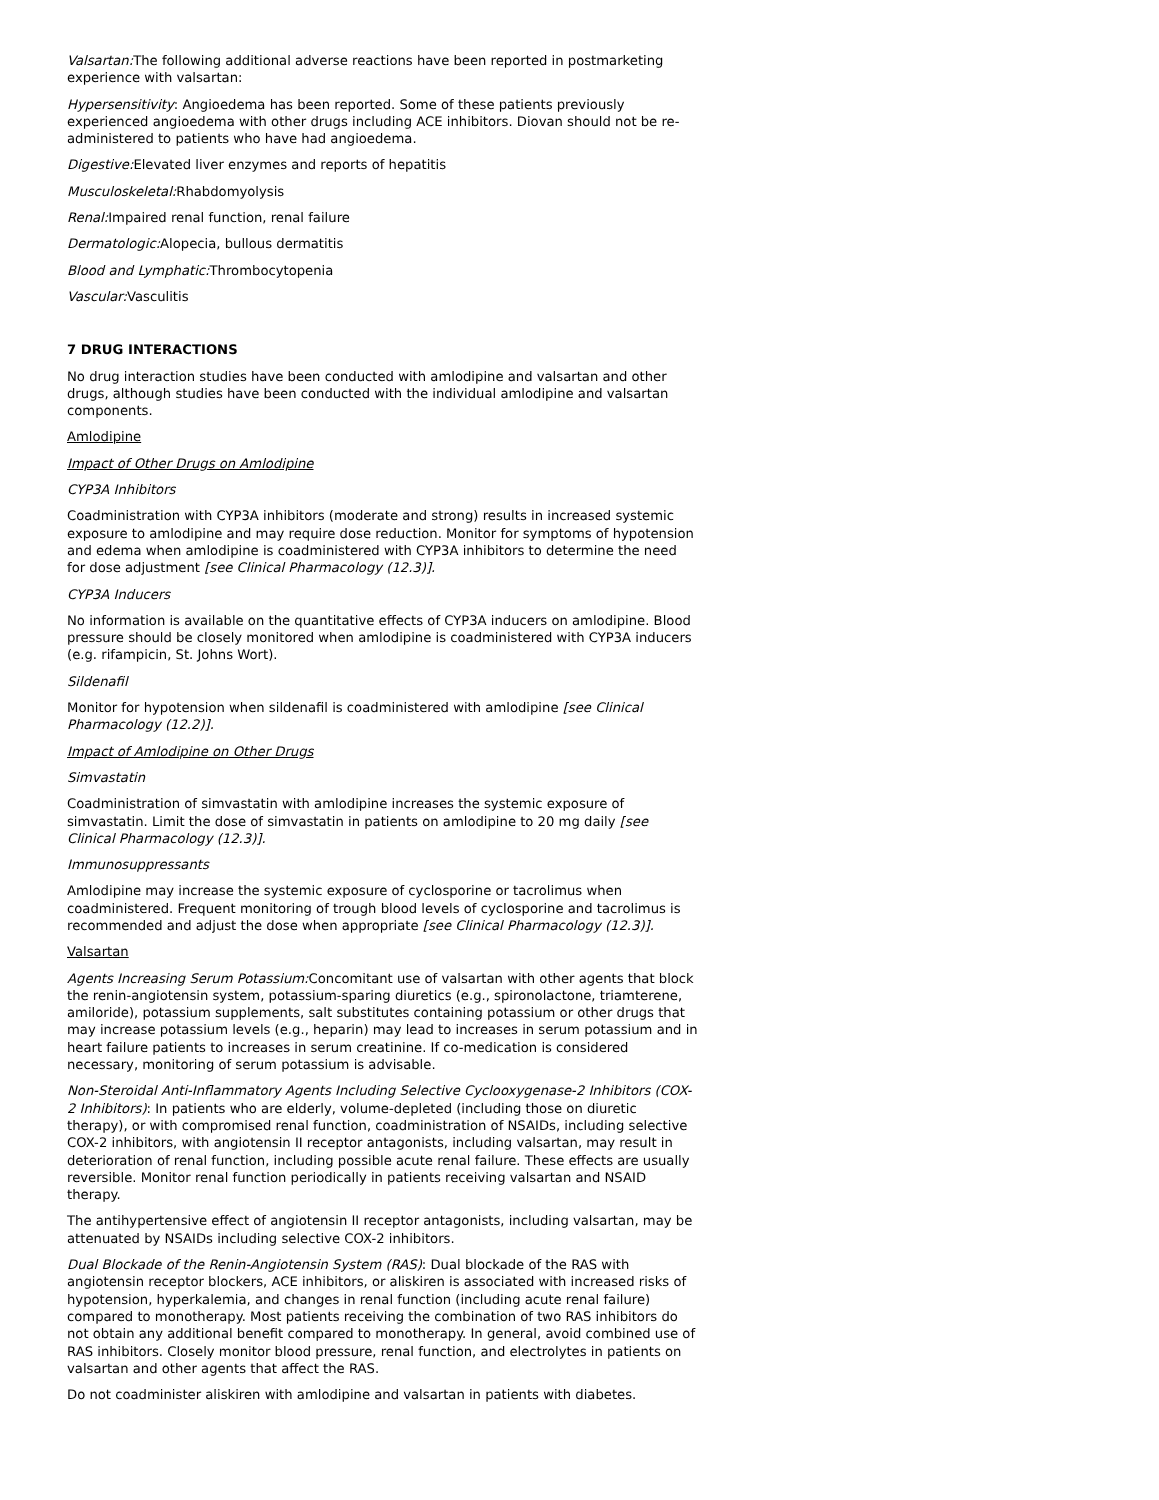Valsartan: The following additional adverse reactions have been reported in postmarketing experience with valsartan:
Hypersensitivity: Angioedema has been reported. Some of these patients previously experienced angioedema with other drugs including ACE inhibitors. Diovan should not be re-administered to patients who have had angioedema.
Digestive: Elevated liver enzymes and reports of hepatitis
Musculoskeletal: Rhabdomyolysis
Renal: Impaired renal function, renal failure
Dermatologic: Alopecia, bullous dermatitis
Blood and Lymphatic: Thrombocytopenia
Vascular: Vasculitis
7 DRUG INTERACTIONS
No drug interaction studies have been conducted with amlodipine and valsartan and other drugs, although studies have been conducted with the individual amlodipine and valsartan components.
Amlodipine
Impact of Other Drugs on Amlodipine
CYP3A Inhibitors
Coadministration with CYP3A inhibitors (moderate and strong) results in increased systemic exposure to amlodipine and may require dose reduction. Monitor for symptoms of hypotension and edema when amlodipine is coadministered with CYP3A inhibitors to determine the need for dose adjustment [see Clinical Pharmacology (12.3)].
CYP3A Inducers
No information is available on the quantitative effects of CYP3A inducers on amlodipine. Blood pressure should be closely monitored when amlodipine is coadministered with CYP3A inducers (e.g. rifampicin, St. Johns Wort).
Sildenafil
Monitor for hypotension when sildenafil is coadministered with amlodipine [see Clinical Pharmacology (12.2)].
Impact of Amlodipine on Other Drugs
Simvastatin
Coadministration of simvastatin with amlodipine increases the systemic exposure of simvastatin. Limit the dose of simvastatin in patients on amlodipine to 20 mg daily [see Clinical Pharmacology (12.3)].
Immunosuppressants
Amlodipine may increase the systemic exposure of cyclosporine or tacrolimus when coadministered. Frequent monitoring of trough blood levels of cyclosporine and tacrolimus is recommended and adjust the dose when appropriate [see Clinical Pharmacology (12.3)].
Valsartan
Agents Increasing Serum Potassium: Concomitant use of valsartan with other agents that block the renin-angiotensin system, potassium-sparing diuretics (e.g., spironolactone, triamterene, amiloride), potassium supplements, salt substitutes containing potassium or other drugs that may increase potassium levels (e.g., heparin) may lead to increases in serum potassium and in heart failure patients to increases in serum creatinine. If co-medication is considered necessary, monitoring of serum potassium is advisable.
Non-Steroidal Anti-Inflammatory Agents Including Selective Cyclooxygenase-2 Inhibitors (COX-2 Inhibitors): In patients who are elderly, volume-depleted (including those on diuretic therapy), or with compromised renal function, coadministration of NSAIDs, including selective COX-2 inhibitors, with angiotensin II receptor antagonists, including valsartan, may result in deterioration of renal function, including possible acute renal failure. These effects are usually reversible. Monitor renal function periodically in patients receiving valsartan and NSAID therapy.
The antihypertensive effect of angiotensin II receptor antagonists, including valsartan, may be attenuated by NSAIDs including selective COX-2 inhibitors.
Dual Blockade of the Renin-Angiotensin System (RAS): Dual blockade of the RAS with angiotensin receptor blockers, ACE inhibitors, or aliskiren is associated with increased risks of hypotension, hyperkalemia, and changes in renal function (including acute renal failure) compared to monotherapy. Most patients receiving the combination of two RAS inhibitors do not obtain any additional benefit compared to monotherapy. In general, avoid combined use of RAS inhibitors. Closely monitor blood pressure, renal function, and electrolytes in patients on valsartan and other agents that affect the RAS.
Do not coadminister aliskiren with amlodipine and valsartan in patients with diabetes.